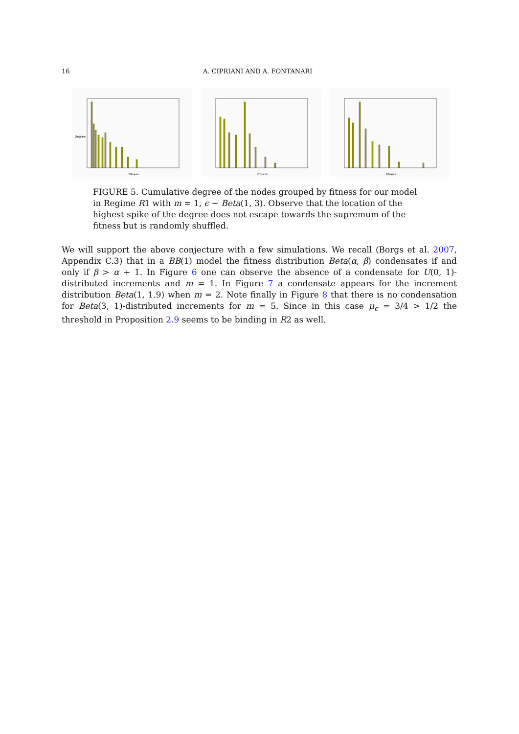16 A. CIPRIANI AND A. FONTANARI
Degree
Fitness
Fitness
Fitness
FIGURE 5. Cumulative degree of the nodes grouped by fitness for our model in Regime R1 with m = 1, ϵ ∼ Beta(1, 3). Observe that the location of the highest spike of the degree does not escape towards the supremum of the fitness but is randomly shuffled.
We will support the above conjecture with a few simulations. We recall (Borgs et al. 2007, Appendix C.3) that in a BB(1) model the fitness distribution Beta(α, β) condensates if and only if β > α + 1. In Figure 6 one can observe the absence of a condensate for U(0, 1)-distributed increments and m = 1. In Figure 7 a condensate appears for the increment distribution Beta(1, 1.9) when m = 2. Note finally in Figure 8 that there is no condensation for Beta(3, 1)-distributed increments for m = 5. Since in this case μ<sub>ϵ</sub> = 3/4 > 1/2 the threshold in Proposition 2.9 seems to be binding in R2 as well.